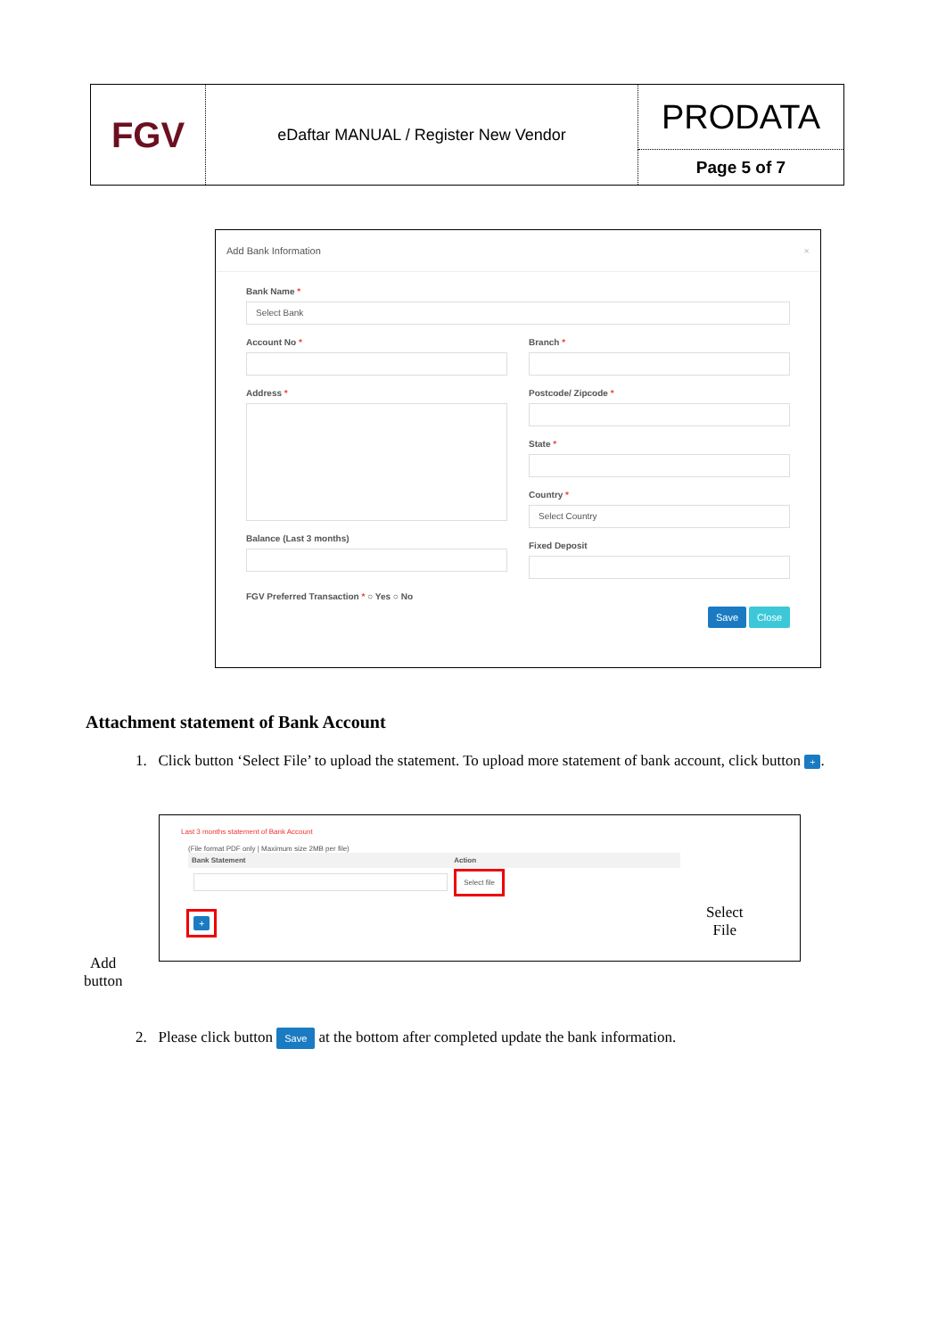| FGV | eDaftar MANUAL / Register New Vendor | PRODATA |
| | | Page 5 of 7 |
Add Bank Information ×
Bank Name *
Select Bank
Account No *
Address *
Balance (Last 3 months)
Branch *
Postcode/ Zipcode *
State *
Country *
Select Country
Fixed Deposit
FGV Preferred Transaction * ○ Yes ○ No
Save Close
Attachment statement of Bank Account
1. Click button ‘Select File’ to upload the statement. To upload more statement of bank account, click button +.
Last 3 months statement of Bank Account
(File format PDF only | Maximum size 2MB per file)
| Bank Statement | Action |
| --- | --- |
| | Select file |
+
Select
File
Add
button
2. Please click button Save at the bottom after completed update the bank information.